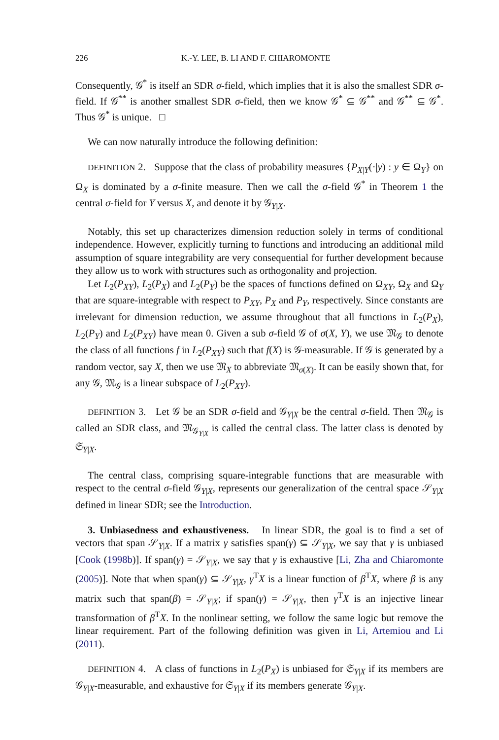226 K.-Y. LEE, B. LI AND F. CHIAROMONTE
Consequently, 𝒢<sup>*</sup> is itself an SDR σ-field, which implies that it is also the smallest SDR σ-field. If 𝒢<sup>**</sup> is another smallest SDR σ-field, then we know 𝒢<sup>*</sup> ⊆ 𝒢<sup>**</sup> and 𝒢<sup>**</sup> ⊆ 𝒢<sup>*</sup>. Thus 𝒢<sup>*</sup> is unique. □
We can now naturally introduce the following definition:
DEFINITION 2. Suppose that the class of probability measures {P<sub>X|Y</sub>(·|y) : y ∈ Ω<sub>Y</sub>} on Ω<sub>X</sub> is dominated by a σ-finite measure. Then we call the σ-field 𝒢<sup>*</sup> in Theorem 1 the central σ-field for Y versus X, and denote it by 𝒢<sub>Y|X</sub>.
Notably, this set up characterizes dimension reduction solely in terms of conditional independence. However, explicitly turning to functions and introducing an additional mild assumption of square integrability are very consequential for further development because they allow us to work with structures such as orthogonality and projection.
Let L<sub>2</sub>(P<sub>XY</sub>), L<sub>2</sub>(P<sub>X</sub>) and L<sub>2</sub>(P<sub>Y</sub>) be the spaces of functions defined on Ω<sub>XY</sub>, Ω<sub>X</sub> and Ω<sub>Y</sub> that are square-integrable with respect to P<sub>XY</sub>, P<sub>X</sub> and P<sub>Y</sub>, respectively. Since constants are irrelevant for dimension reduction, we assume throughout that all functions in L<sub>2</sub>(P<sub>X</sub>), L<sub>2</sub>(P<sub>Y</sub>) and L<sub>2</sub>(P<sub>XY</sub>) have mean 0. Given a sub σ-field 𝒢 of σ(X, Y), we use 𝔐<sub>𝒢</sub> to denote the class of all functions f in L<sub>2</sub>(P<sub>XY</sub>) such that f(X) is 𝒢-measurable. If 𝒢 is generated by a random vector, say X, then we use 𝔐<sub>X</sub> to abbreviate 𝔐<sub>σ(X)</sub>. It can be easily shown that, for any 𝒢, 𝔐<sub>𝒢</sub> is a linear subspace of L<sub>2</sub>(P<sub>XY</sub>).
DEFINITION 3. Let 𝒢 be an SDR σ-field and 𝒢<sub>Y|X</sub> be the central σ-field. Then 𝔐<sub>𝒢</sub> is called an SDR class, and 𝔐<sub>𝒢<sub>Y|X</sub></sub> is called the central class. The latter class is denoted by 𝔖<sub>Y|X</sub>.
The central class, comprising square-integrable functions that are measurable with respect to the central σ-field 𝒢<sub>Y|X</sub>, represents our generalization of the central space 𝒮<sub>Y|X</sub> defined in linear SDR; see the Introduction.
3. Unbiasedness and exhaustiveness. In linear SDR, the goal is to find a set of vectors that span 𝒮<sub>Y|X</sub>. If a matrix γ satisfies span(γ) ⊆ 𝒮<sub>Y|X</sub>, we say that γ is unbiased [Cook (1998b)]. If span(γ) = 𝒮<sub>Y|X</sub>, we say that γ is exhaustive [Li, Zha and Chiaromonte (2005)]. Note that when span(γ) ⊆ 𝒮<sub>Y|X</sub>, γ<sup>T</sup>X is a linear function of β<sup>T</sup>X, where β is any matrix such that span(β) = 𝒮<sub>Y|X</sub>; if span(γ) = 𝒮<sub>Y|X</sub>, then γ<sup>T</sup>X is an injective linear transformation of β<sup>T</sup>X. In the nonlinear setting, we follow the same logic but remove the linear requirement. Part of the following definition was given in Li, Artemiou and Li (2011).
DEFINITION 4. A class of functions in L<sub>2</sub>(P<sub>X</sub>) is unbiased for 𝔖<sub>Y|X</sub> if its members are 𝒢<sub>Y|X</sub>-measurable, and exhaustive for 𝔖<sub>Y|X</sub> if its members generate 𝒢<sub>Y|X</sub>.